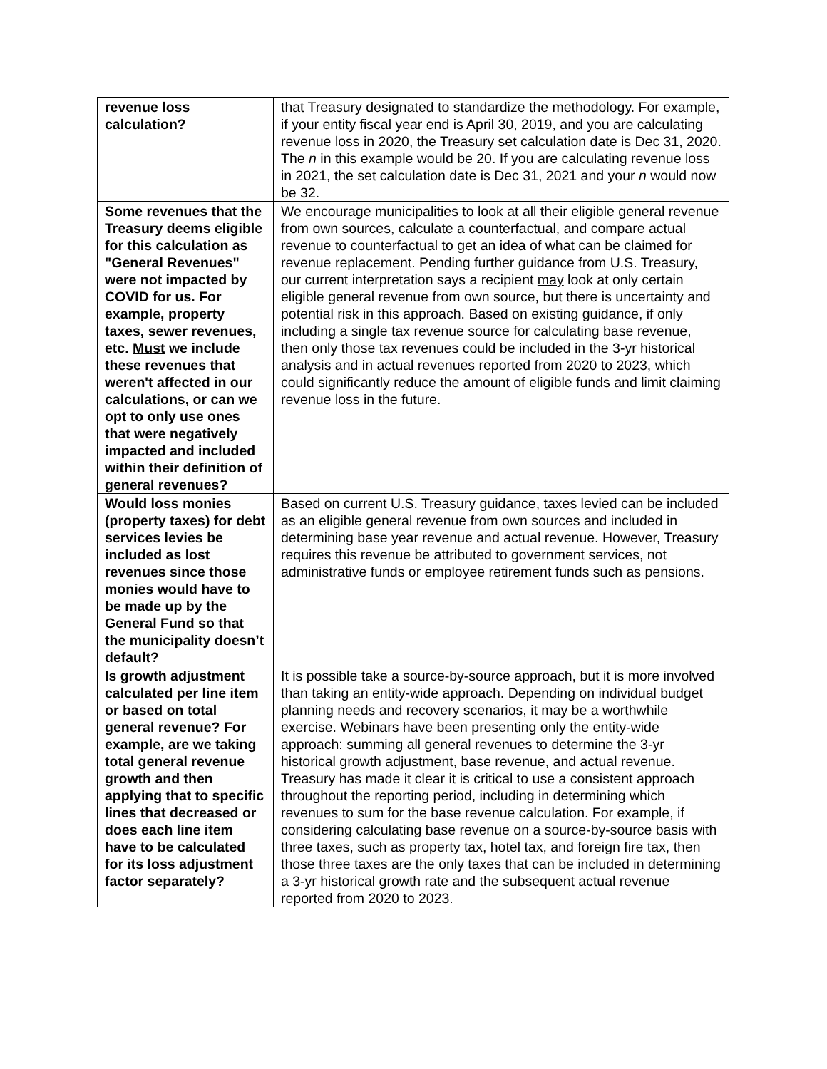| revenue loss calculation? | that Treasury designated to standardize the methodology. For example, if your entity fiscal year end is April 30, 2019, and you are calculating revenue loss in 2020, the Treasury set calculation date is Dec 31, 2020. The n in this example would be 20. If you are calculating revenue loss in 2021, the set calculation date is Dec 31, 2021 and your n would now be 32. |
| Some revenues that the Treasury deems eligible for this calculation as "General Revenues" were not impacted by COVID for us. For example, property taxes, sewer revenues, etc. Must we include these revenues that weren't affected in our calculations, or can we opt to only use ones that were negatively impacted and included within their definition of general revenues? | We encourage municipalities to look at all their eligible general revenue from own sources, calculate a counterfactual, and compare actual revenue to counterfactual to get an idea of what can be claimed for revenue replacement. Pending further guidance from U.S. Treasury, our current interpretation says a recipient may look at only certain eligible general revenue from own source, but there is uncertainty and potential risk in this approach. Based on existing guidance, if only including a single tax revenue source for calculating base revenue, then only those tax revenues could be included in the 3-yr historical analysis and in actual revenues reported from 2020 to 2023, which could significantly reduce the amount of eligible funds and limit claiming revenue loss in the future. |
| Would loss monies (property taxes) for debt services levies be included as lost revenues since those monies would have to be made up by the General Fund so that the municipality doesn’t default? | Based on current U.S. Treasury guidance, taxes levied can be included as an eligible general revenue from own sources and included in determining base year revenue and actual revenue. However, Treasury requires this revenue be attributed to government services, not administrative funds or employee retirement funds such as pensions. |
| Is growth adjustment calculated per line item or based on total general revenue? For example, are we taking total general revenue growth and then applying that to specific lines that decreased or does each line item have to be calculated for its loss adjustment factor separately? | It is possible take a source-by-source approach, but it is more involved than taking an entity-wide approach. Depending on individual budget planning needs and recovery scenarios, it may be a worthwhile exercise. Webinars have been presenting only the entity-wide approach: summing all general revenues to determine the 3-yr historical growth adjustment, base revenue, and actual revenue. Treasury has made it clear it is critical to use a consistent approach throughout the reporting period, including in determining which revenues to sum for the base revenue calculation. For example, if considering calculating base revenue on a source-by-source basis with three taxes, such as property tax, hotel tax, and foreign fire tax, then those three taxes are the only taxes that can be included in determining a 3-yr historical growth rate and the subsequent actual revenue reported from 2020 to 2023. |